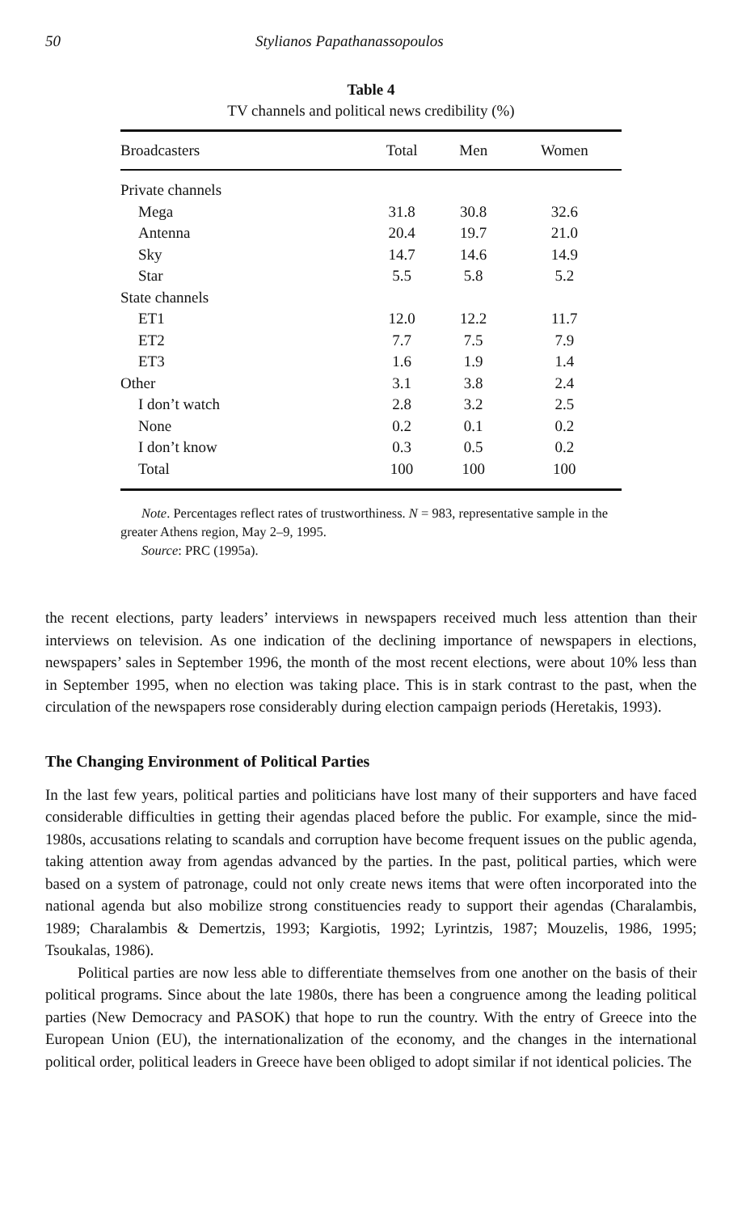50 Stylianos Papathanassopoulos
Table 4
TV channels and political news credibility (%)
| Broadcasters | Total | Men | Women |
| --- | --- | --- | --- |
| Private channels | | | |
| Mega | 31.8 | 30.8 | 32.6 |
| Antenna | 20.4 | 19.7 | 21.0 |
| Sky | 14.7 | 14.6 | 14.9 |
| Star | 5.5 | 5.8 | 5.2 |
| State channels | | | |
| ET1 | 12.0 | 12.2 | 11.7 |
| ET2 | 7.7 | 7.5 | 7.9 |
| ET3 | 1.6 | 1.9 | 1.4 |
| Other | 3.1 | 3.8 | 2.4 |
| I don’t watch | 2.8 | 3.2 | 2.5 |
| None | 0.2 | 0.1 | 0.2 |
| I don’t know | 0.3 | 0.5 | 0.2 |
| Total | 100 | 100 | 100 |
Note. Percentages reflect rates of trustworthiness. N = 983, representative sample in the greater Athens region, May 2–9, 1995.
Source: PRC (1995a).
the recent elections, party leaders’ interviews in newspapers received much less attention than their interviews on television. As one indication of the declining importance of newspapers in elections, newspapers’ sales in September 1996, the month of the most recent elections, were about 10% less than in September 1995, when no election was taking place. This is in stark contrast to the past, when the circulation of the newspapers rose considerably during election campaign periods (Heretakis, 1993).
The Changing Environment of Political Parties
In the last few years, political parties and politicians have lost many of their supporters and have faced considerable difficulties in getting their agendas placed before the public. For example, since the mid-1980s, accusations relating to scandals and corruption have become frequent issues on the public agenda, taking attention away from agendas advanced by the parties. In the past, political parties, which were based on a system of patronage, could not only create news items that were often incorporated into the national agenda but also mobilize strong constituencies ready to support their agendas (Charalambis, 1989; Charalambis & Demertzis, 1993; Kargiotis, 1992; Lyrintzis, 1987; Mouzelis, 1986, 1995; Tsoukalas, 1986).
Political parties are now less able to differentiate themselves from one another on the basis of their political programs. Since about the late 1980s, there has been a congruence among the leading political parties (New Democracy and PASOK) that hope to run the country. With the entry of Greece into the European Union (EU), the internationalization of the economy, and the changes in the international political order, political leaders in Greece have been obliged to adopt similar if not identical policies. The